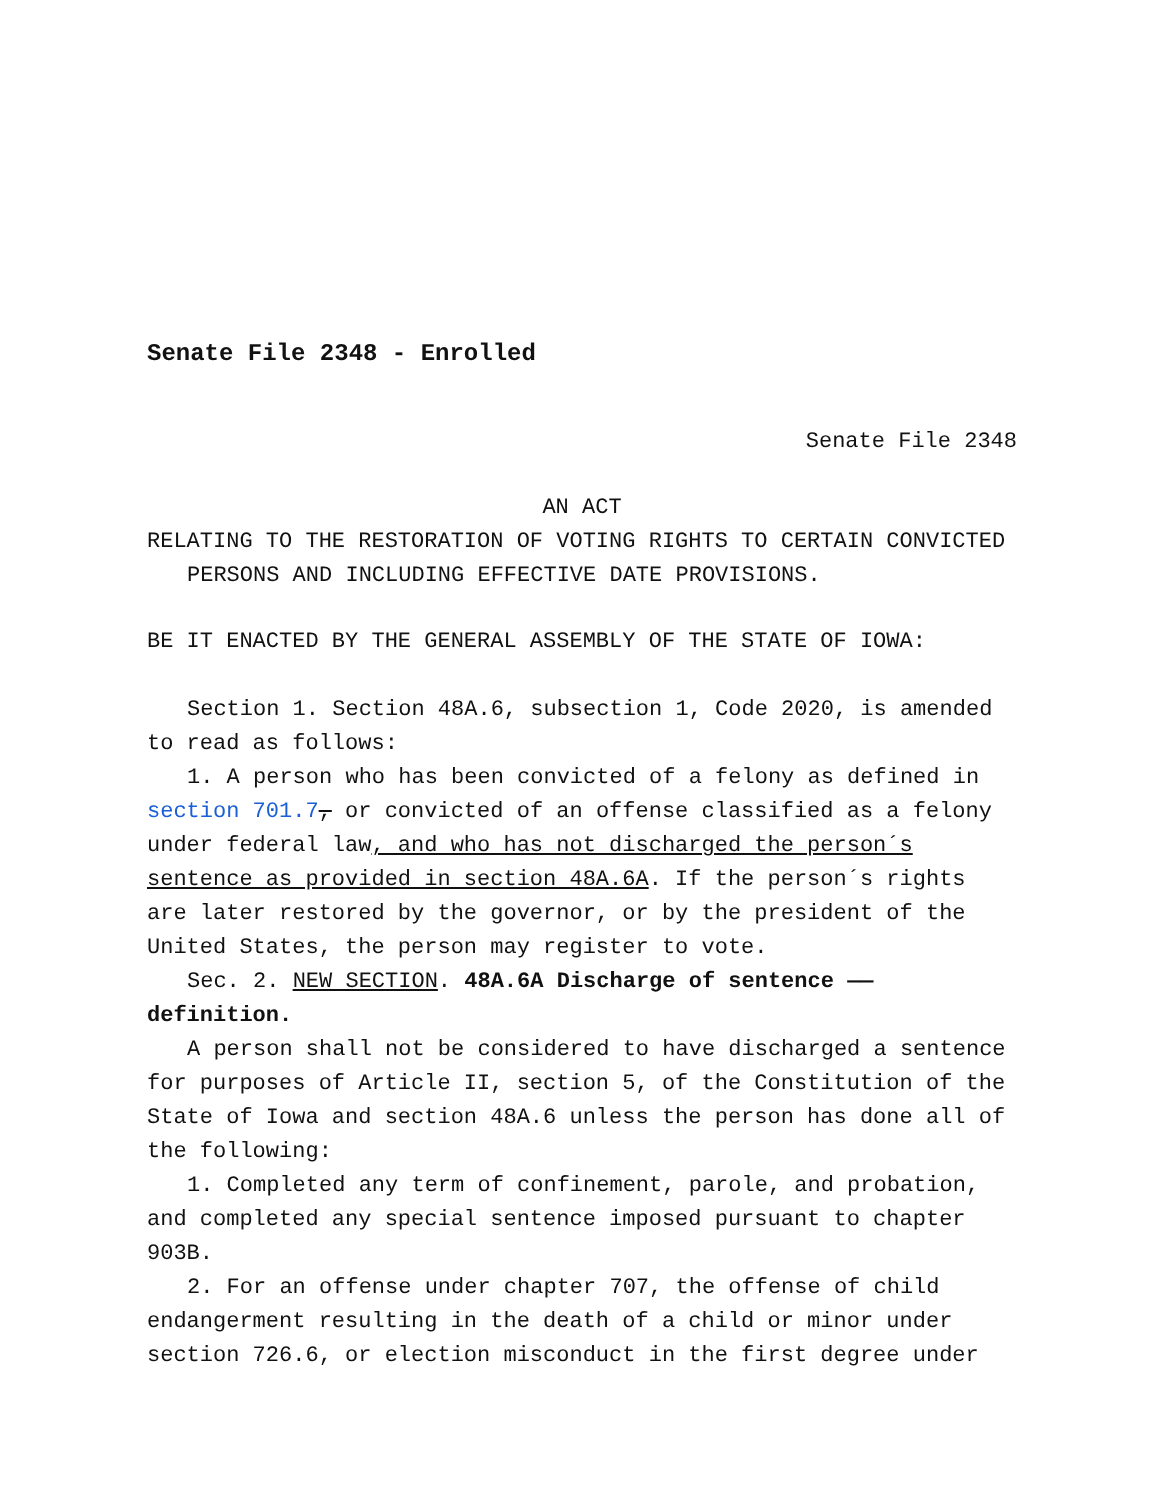Senate File 2348 - Enrolled
Senate File 2348
AN ACT
RELATING TO THE RESTORATION OF VOTING RIGHTS TO CERTAIN CONVICTED PERSONS AND INCLUDING EFFECTIVE DATE PROVISIONS.
BE IT ENACTED BY THE GENERAL ASSEMBLY OF THE STATE OF IOWA:
Section 1. Section 48A.6, subsection 1, Code 2020, is amended to read as follows:
1. A person who has been convicted of a felony as defined in section 701.7, or convicted of an offense classified as a felony under federal law, and who has not discharged the person´s sentence as provided in section 48A.6A. If the person´s rights are later restored by the governor, or by the president of the United States, the person may register to vote.
Sec. 2. NEW SECTION. 48A.6A Discharge of sentence —— definition.
A person shall not be considered to have discharged a sentence for purposes of Article II, section 5, of the Constitution of the State of Iowa and section 48A.6 unless the person has done all of the following:
1. Completed any term of confinement, parole, and probation, and completed any special sentence imposed pursuant to chapter 903B.
2. For an offense under chapter 707, the offense of child endangerment resulting in the death of a child or minor under section 726.6, or election misconduct in the first degree under